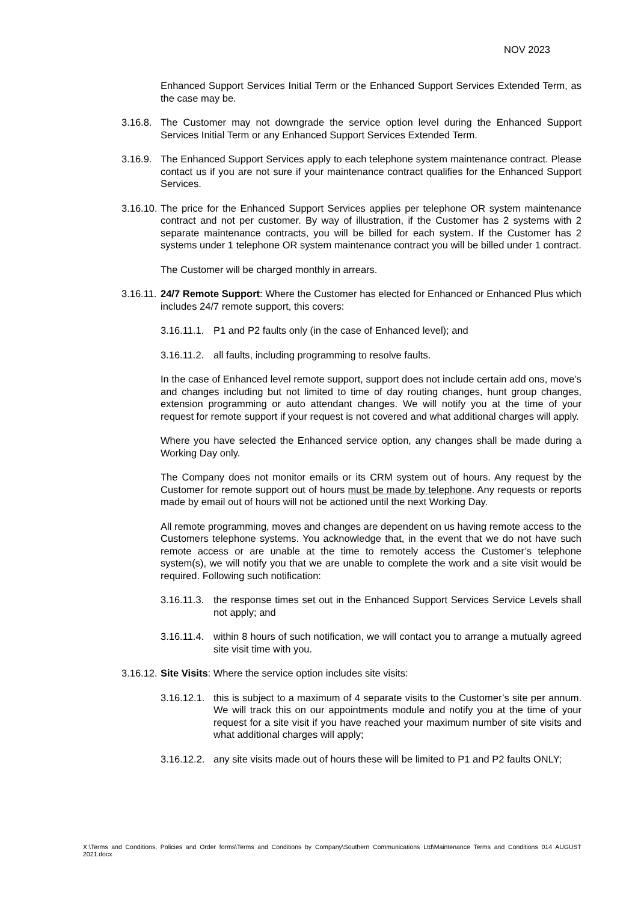NOV 2023
Enhanced Support Services Initial Term or the Enhanced Support Services Extended Term, as the case may be.
3.16.8.
The Customer may not downgrade the service option level during the Enhanced Support Services Initial Term or any Enhanced Support Services Extended Term.
3.16.9.
The Enhanced Support Services apply to each telephone system maintenance contract. Please contact us if you are not sure if your maintenance contract qualifies for the Enhanced Support Services.
3.16.10.
The price for the Enhanced Support Services applies per telephone OR system maintenance contract and not per customer. By way of illustration, if the Customer has 2 systems with 2 separate maintenance contracts, you will be billed for each system. If the Customer has 2 systems under 1 telephone OR system maintenance contract you will be billed under 1 contract.
The Customer will be charged monthly in arrears.
3.16.11.
24/7 Remote Support: Where the Customer has elected for Enhanced or Enhanced Plus which includes 24/7 remote support, this covers:
3.16.11.1.
P1 and P2 faults only (in the case of Enhanced level); and
3.16.11.2.
all faults, including programming to resolve faults.
In the case of Enhanced level remote support, support does not include certain add ons, move’s and changes including but not limited to time of day routing changes, hunt group changes, extension programming or auto attendant changes. We will notify you at the time of your request for remote support if your request is not covered and what additional charges will apply.
Where you have selected the Enhanced service option, any changes shall be made during a Working Day only.
The Company does not monitor emails or its CRM system out of hours. Any request by the Customer for remote support out of hours must be made by telephone. Any requests or reports made by email out of hours will not be actioned until the next Working Day.
All remote programming, moves and changes are dependent on us having remote access to the Customers telephone systems. You acknowledge that, in the event that we do not have such remote access or are unable at the time to remotely access the Customer’s telephone system(s), we will notify you that we are unable to complete the work and a site visit would be required. Following such notification:
3.16.11.3.
the response times set out in the Enhanced Support Services Service Levels shall not apply; and
3.16.11.4.
within 8 hours of such notification, we will contact you to arrange a mutually agreed site visit time with you.
3.16.12.
Site Visits: Where the service option includes site visits:
3.16.12.1.
this is subject to a maximum of 4 separate visits to the Customer’s site per annum. We will track this on our appointments module and notify you at the time of your request for a site visit if you have reached your maximum number of site visits and what additional charges will apply;
3.16.12.2.
any site visits made out of hours these will be limited to P1 and P2 faults ONLY;
X:\Terms and Conditions, Policies and Order forms\Terms and Conditions by Company\Southern Communications Ltd\Maintenance Terms and Conditions 014 AUGUST 2021.docx